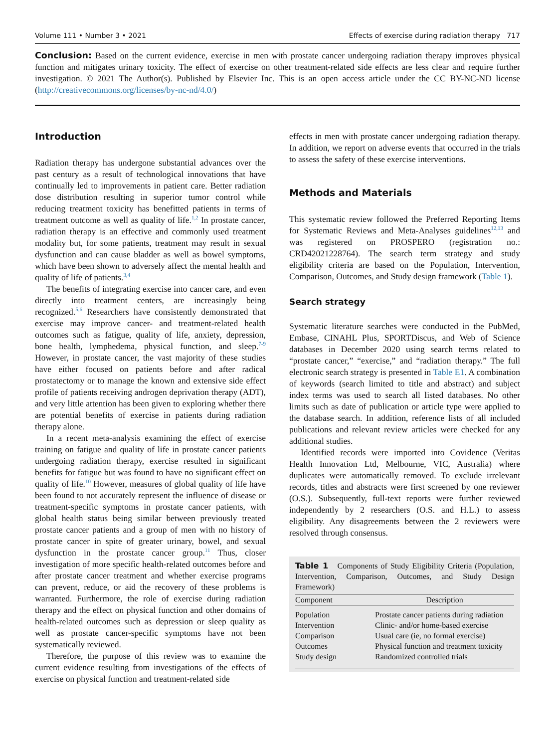Volume 111 • Number 3 • 2021 Effects of exercise during radiation therapy 717
Conclusion: Based on the current evidence, exercise in men with prostate cancer undergoing radiation therapy improves physical function and mitigates urinary toxicity. The effect of exercise on other treatment-related side effects are less clear and require further investigation. © 2021 The Author(s). Published by Elsevier Inc. This is an open access article under the CC BY-NC-ND license (http://creativecommons.org/licenses/by-nc-nd/4.0/)
Introduction
Radiation therapy has undergone substantial advances over the past century as a result of technological innovations that have continually led to improvements in patient care. Better radiation dose distribution resulting in superior tumor control while reducing treatment toxicity has benefitted patients in terms of treatment outcome as well as quality of life.<sup>1,2</sup> In prostate cancer, radiation therapy is an effective and commonly used treatment modality but, for some patients, treatment may result in sexual dysfunction and can cause bladder as well as bowel symptoms, which have been shown to adversely affect the mental health and quality of life of patients.<sup>3,4</sup>
The benefits of integrating exercise into cancer care, and even directly into treatment centers, are increasingly being recognized.<sup>5,6</sup> Researchers have consistently demonstrated that exercise may improve cancer- and treatment-related health outcomes such as fatigue, quality of life, anxiety, depression, bone health, lymphedema, physical function, and sleep.<sup>7-9</sup> However, in prostate cancer, the vast majority of these studies have either focused on patients before and after radical prostatectomy or to manage the known and extensive side effect profile of patients receiving androgen deprivation therapy (ADT), and very little attention has been given to exploring whether there are potential benefits of exercise in patients during radiation therapy alone.
In a recent meta-analysis examining the effect of exercise training on fatigue and quality of life in prostate cancer patients undergoing radiation therapy, exercise resulted in significant benefits for fatigue but was found to have no significant effect on quality of life.<sup>10</sup> However, measures of global quality of life have been found to not accurately represent the influence of disease or treatment-specific symptoms in prostate cancer patients, with global health status being similar between previously treated prostate cancer patients and a group of men with no history of prostate cancer in spite of greater urinary, bowel, and sexual dysfunction in the prostate cancer group.<sup>11</sup> Thus, closer investigation of more specific health-related outcomes before and after prostate cancer treatment and whether exercise programs can prevent, reduce, or aid the recovery of these problems is warranted. Furthermore, the role of exercise during radiation therapy and the effect on physical function and other domains of health-related outcomes such as depression or sleep quality as well as prostate cancer-specific symptoms have not been systematically reviewed.
Therefore, the purpose of this review was to examine the current evidence resulting from investigations of the effects of exercise on physical function and treatment-related side
effects in men with prostate cancer undergoing radiation therapy. In addition, we report on adverse events that occurred in the trials to assess the safety of these exercise interventions.
Methods and Materials
This systematic review followed the Preferred Reporting Items for Systematic Reviews and Meta-Analyses guidelines<sup>12,13</sup> and was registered on PROSPERO (registration no.: CRD42021228764). The search term strategy and study eligibility criteria are based on the Population, Intervention, Comparison, Outcomes, and Study design framework (Table 1).
Search strategy
Systematic literature searches were conducted in the PubMed, Embase, CINAHL Plus, SPORTDiscus, and Web of Science databases in December 2020 using search terms related to “prostate cancer,” “exercise,” and “radiation therapy.” The full electronic search strategy is presented in Table E1. A combination of keywords (search limited to title and abstract) and subject index terms was used to search all listed databases. No other limits such as date of publication or article type were applied to the database search. In addition, reference lists of all included publications and relevant review articles were checked for any additional studies.
Identified records were imported into Covidence (Veritas Health Innovation Ltd, Melbourne, VIC, Australia) where duplicates were automatically removed. To exclude irrelevant records, titles and abstracts were first screened by one reviewer (O.S.). Subsequently, full-text reports were further reviewed independently by 2 researchers (O.S. and H.L.) to assess eligibility. Any disagreements between the 2 reviewers were resolved through consensus.
Table 1 Components of Study Eligibility Criteria (Population, Intervention, Comparison, Outcomes, and Study Design Framework)
| Component | Description |
| --- | --- |
| Population | Prostate cancer patients during radiation |
| Intervention | Clinic- and/or home-based exercise |
| Comparison | Usual care (ie, no formal exercise) |
| Outcomes | Physical function and treatment toxicity |
| Study design | Randomized controlled trials |